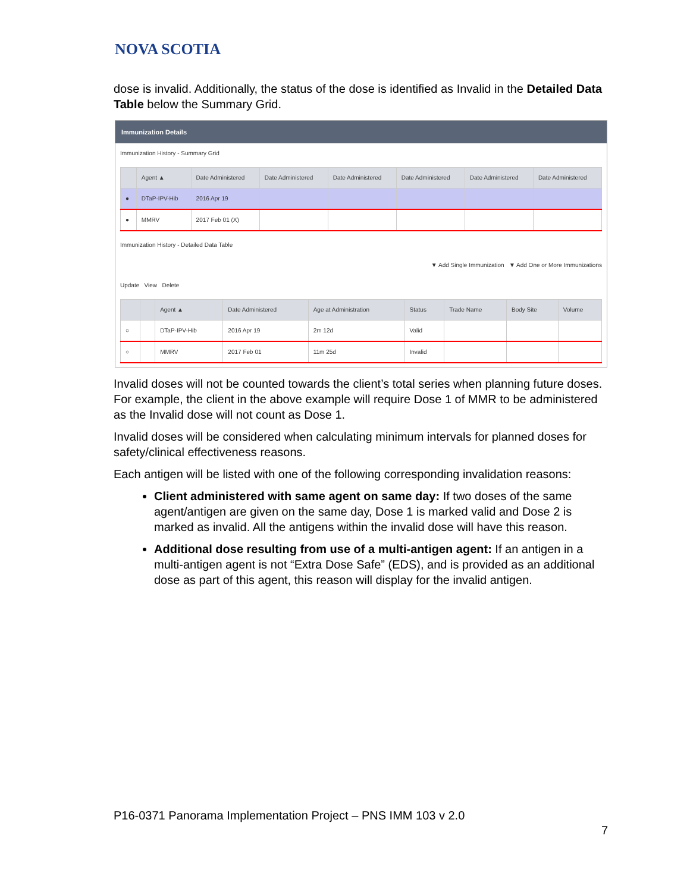NOVA SCOTIA
dose is invalid. Additionally, the status of the dose is identified as Invalid in the Detailed Data Table below the Summary Grid.
Immunization Details
Immunization History - Summary Grid
| | Agent ▲ | Date Administered | Date Administered | Date Administered | Date Administered | Date Administered | Date Administered |
| --- | --- | --- | --- | --- | --- | --- | --- |
| ● | DTaP-IPV-Hib | 2016 Apr 19 | | | | | |
| ● | MMRV | 2017 Feb 01 (X) | | | | | |
Immunization History - Detailed Data Table
▼ Add Single Immunization ▼ Add One or More Immunizations
Update View Delete
| | | Agent ▲ | Date Administered | Age at Administration | Status | Trade Name | Body Site | Volume |
| --- | --- | --- | --- | --- | --- | --- | --- | --- |
| ○ | | DTaP-IPV-Hib | 2016 Apr 19 | 2m 12d | Valid | | | |
| ○ | | MMRV | 2017 Feb 01 | 11m 25d | Invalid | | | |
Invalid doses will not be counted towards the client’s total series when planning future doses. For example, the client in the above example will require Dose 1 of MMR to be administered as the Invalid dose will not count as Dose 1.
Invalid doses will be considered when calculating minimum intervals for planned doses for safety/clinical effectiveness reasons.
Each antigen will be listed with one of the following corresponding invalidation reasons:
Client administered with same agent on same day: If two doses of the same agent/antigen are given on the same day, Dose 1 is marked valid and Dose 2 is marked as invalid. All the antigens within the invalid dose will have this reason.
Additional dose resulting from use of a multi-antigen agent: If an antigen in a multi-antigen agent is not “Extra Dose Safe” (EDS), and is provided as an additional dose as part of this agent, this reason will display for the invalid antigen.
P16-0371 Panorama Implementation Project – PNS IMM 103 v 2.0
7